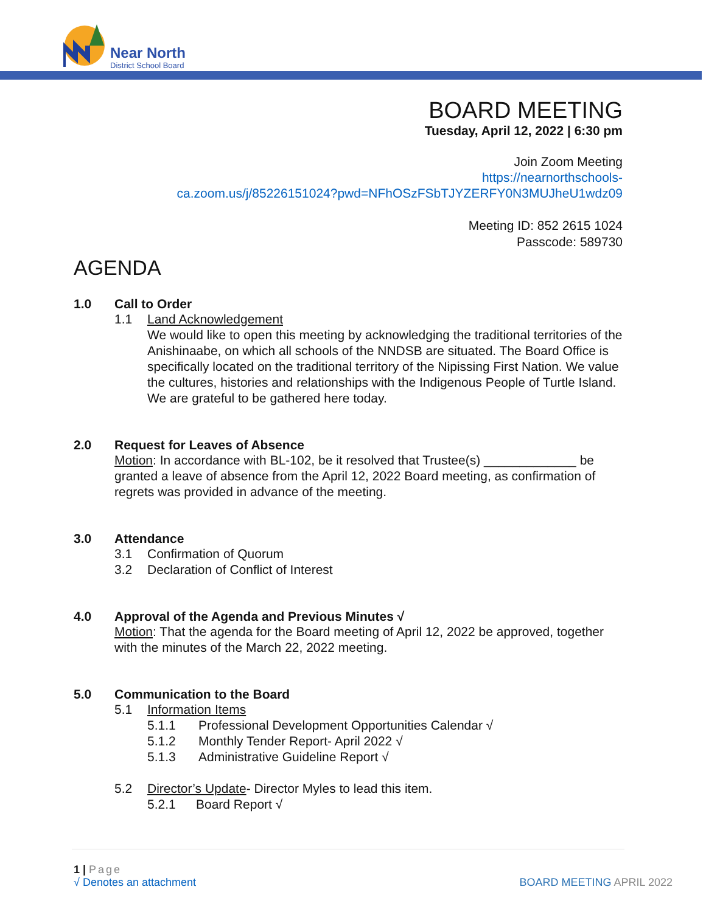Near North
District School Board
BOARD MEETING
Tuesday, April 12, 2022 | 6:30 pm
Join Zoom Meeting
https://nearnorthschools-
ca.zoom.us/j/85226151024?pwd=NFhOSzFSbTJYZERFY0N3MUJheU1wdz09
Meeting ID: 852 2615 1024
Passcode: 589730
AGENDA
1.0 Call to Order
1.1 Land Acknowledgement
We would like to open this meeting by acknowledging the traditional territories of the Anishinaabe, on which all schools of the NNDSB are situated. The Board Office is specifically located on the traditional territory of the Nipissing First Nation. We value the cultures, histories and relationships with the Indigenous People of Turtle Island. We are grateful to be gathered here today.
2.0 Request for Leaves of Absence
Motion: In accordance with BL-102, be it resolved that Trustee(s) _____________ be granted a leave of absence from the April 12, 2022 Board meeting, as confirmation of regrets was provided in advance of the meeting.
3.0 Attendance
3.1 Confirmation of Quorum
3.2 Declaration of Conflict of Interest
4.0 Approval of the Agenda and Previous Minutes √
Motion: That the agenda for the Board meeting of April 12, 2022 be approved, together with the minutes of the March 22, 2022 meeting.
5.0 Communication to the Board
5.1 Information Items
5.1.1 Professional Development Opportunities Calendar √
5.1.2 Monthly Tender Report- April 2022 √
5.1.3 Administrative Guideline Report √
5.2 Director’s Update- Director Myles to lead this item.
5.2.1 Board Report √
1 | Page
√ Denotes an attachment BOARD MEETING APRIL 2022